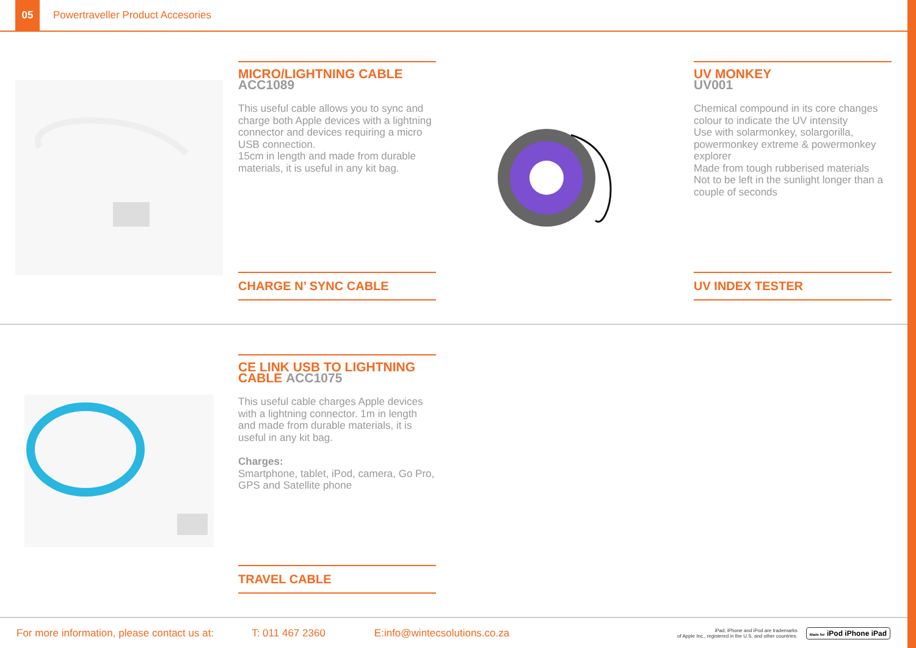05
Powertraveller Product Accesories
MICRO/LIGHTNING CABLE
ACC1089
This useful cable allows you to sync and charge both Apple devices with a lightning connector and devices requiring a micro USB connection.
15cm in length and made from durable materials, it is useful in any kit bag.
CHARGE N’ SYNC CABLE
UV MONKEY
UV001
Chemical compound in its core changes colour to indicate the UV intensity
Use with solarmonkey, solargorilla, powermonkey extreme & powermonkey explorer
Made from tough rubberised materials
Not to be left in the sunlight longer than a couple of seconds
UV INDEX TESTER
CE LINK USB TO LIGHTNING CABLE ACC1075
This useful cable charges Apple devices with a lightning connector. 1m in length and made from durable materials, it is useful in any kit bag.
Charges:
Smartphone, tablet, iPod, camera, Go Pro, GPS and Satellite phone
TRAVEL CABLE
For more information, please contact us at: T: 011 467 2360 E:info@wintecsolutions.co.za iPad, iPhone and iPod are trademarks
of Apple Inc., registered in the U.S. and other countries. Made for iPod iPhone iPad